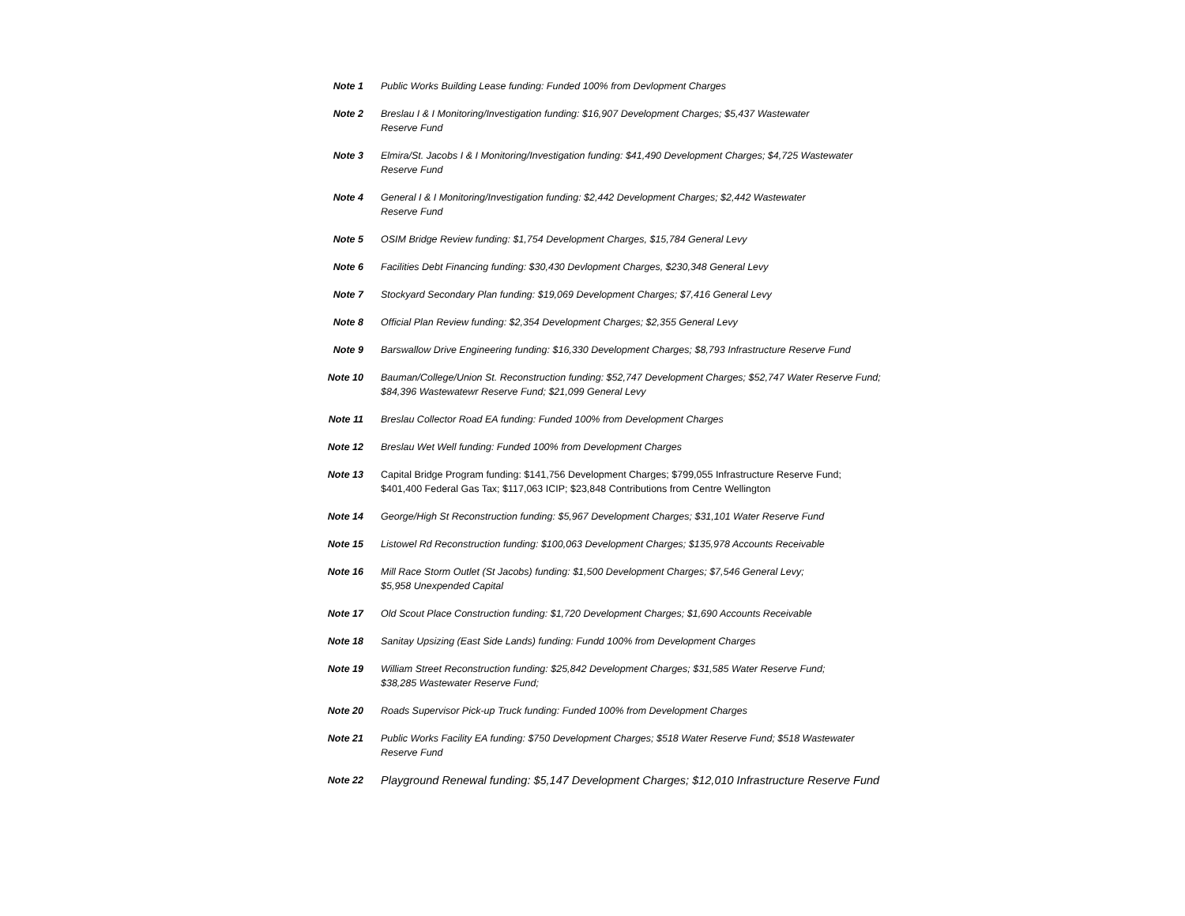| Note 1 | Public Works Building Lease funding: Funded 100% from Devlopment Charges |
| Note 2 | Breslau I & I Monitoring/Investigation funding: $16,907 Development Charges; $5,437 Wastewater Reserve Fund |
| Note 3 | Elmira/St. Jacobs I & I Monitoring/Investigation funding: $41,490 Development Charges; $4,725 Wastewater Reserve Fund |
| Note 4 | General I & I Monitoring/Investigation funding: $2,442 Development Charges; $2,442 Wastewater Reserve Fund |
| Note 5 | OSIM Bridge Review funding: $1,754 Development Charges, $15,784 General Levy |
| Note 6 | Facilities Debt Financing funding: $30,430 Devlopment Charges, $230,348 General Levy |
| Note 7 | Stockyard Secondary Plan funding: $19,069 Development Charges; $7,416 General Levy |
| Note 8 | Official Plan Review funding: $2,354 Development Charges; $2,355 General Levy |
| Note 9 | Barswallow Drive Engineering funding: $16,330 Development Charges; $8,793 Infrastructure Reserve Fund |
| Note 10 | Bauman/College/Union St. Reconstruction funding: $52,747 Development Charges; $52,747 Water Reserve Fund; $84,396 Wastewatewr Reserve Fund; $21,099 General Levy |
| Note 11 | Breslau Collector Road EA funding: Funded 100% from Development Charges |
| Note 12 | Breslau Wet Well funding: Funded 100% from Development Charges |
| Note 13 | Capital Bridge Program funding: $141,756 Development Charges; $799,055 Infrastructure Reserve Fund; $401,400 Federal Gas Tax; $117,063 ICIP; $23,848 Contributions from Centre Wellington |
| Note 14 | George/High St Reconstruction funding: $5,967 Development Charges; $31,101 Water Reserve Fund |
| Note 15 | Listowel Rd Reconstruction funding: $100,063 Development Charges; $135,978 Accounts Receivable |
| Note 16 | Mill Race Storm Outlet (St Jacobs) funding: $1,500 Development Charges; $7,546 General Levy; $5,958 Unexpended Capital |
| Note 17 | Old Scout Place Construction funding: $1,720 Development Charges; $1,690 Accounts Receivable |
| Note 18 | Sanitay Upsizing (East Side Lands) funding: Fundd 100% from Development Charges |
| Note 19 | William Street Reconstruction funding: $25,842 Development Charges; $31,585 Water Reserve Fund; $38,285 Wastewater Reserve Fund; |
| Note 20 | Roads Supervisor Pick-up Truck funding: Funded 100% from Development Charges |
| Note 21 | Public Works Facility EA funding: $750 Development Charges; $518 Water Reserve Fund; $518 Wastewater Reserve Fund |
| Note 22 | Playground Renewal funding: $5,147 Development Charges; $12,010 Infrastructure Reserve Fund |